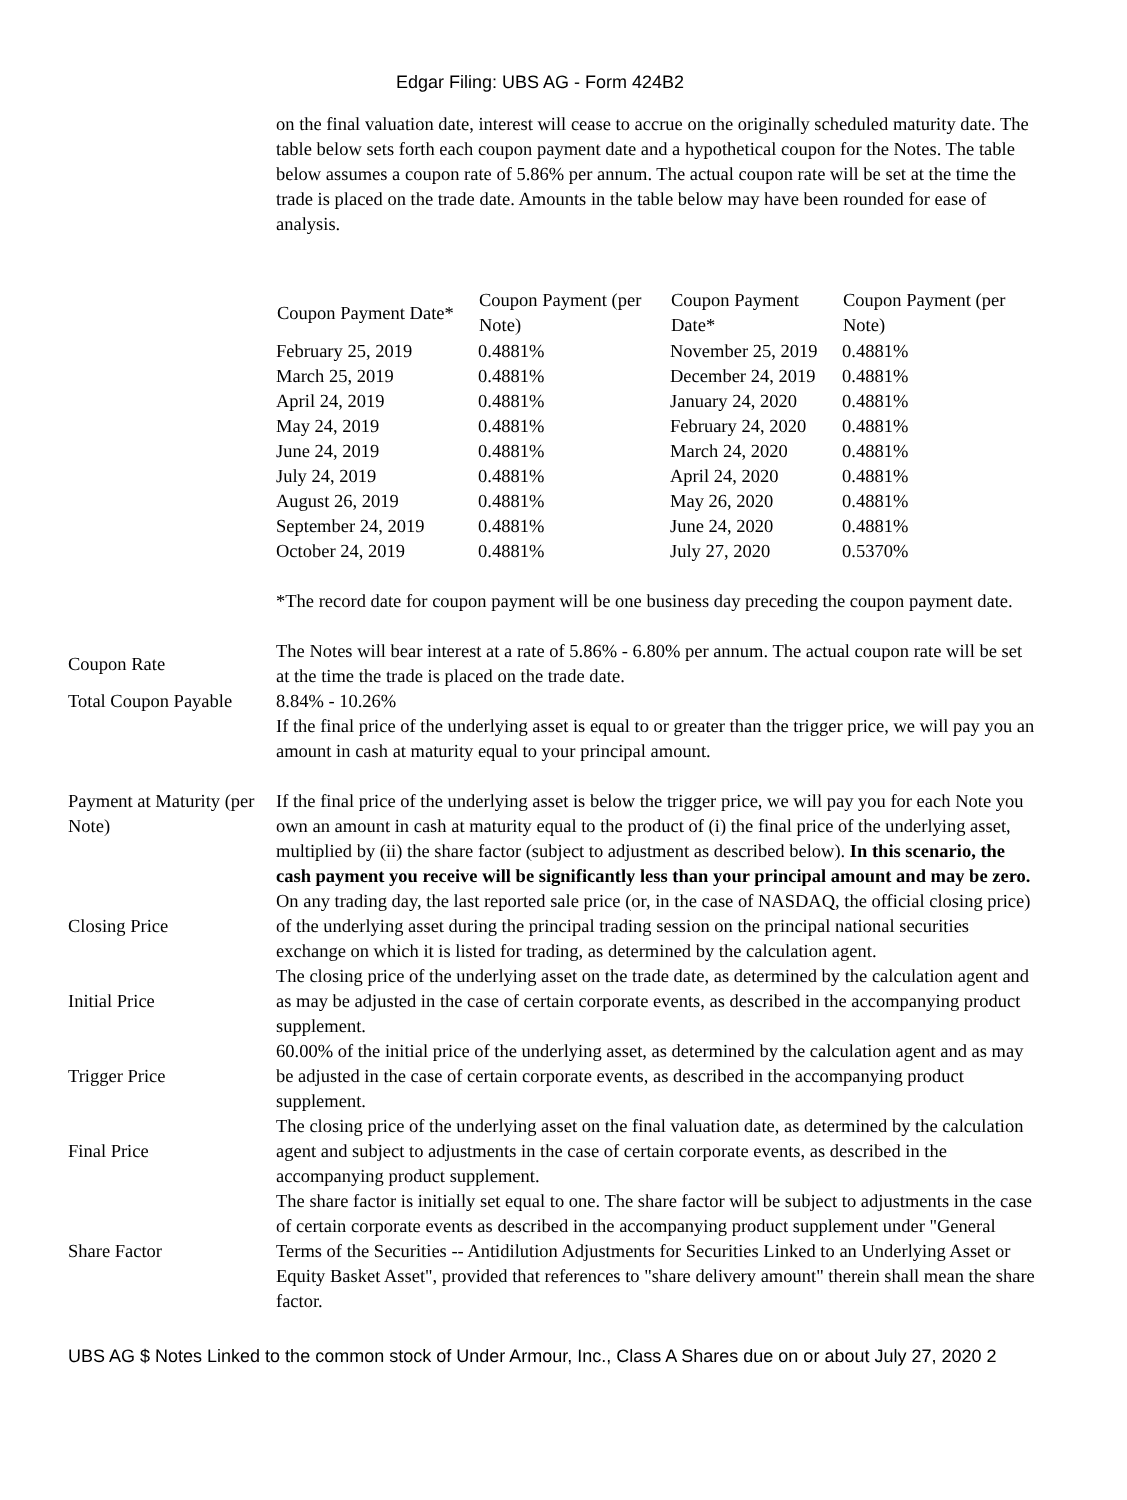Edgar Filing: UBS AG - Form 424B2
on the final valuation date, interest will cease to accrue on the originally scheduled maturity date. The table below sets forth each coupon payment date and a hypothetical coupon for the Notes. The table below assumes a coupon rate of 5.86% per annum. The actual coupon rate will be set at the time the trade is placed on the trade date. Amounts in the table below may have been rounded for ease of analysis.
| Coupon Payment Date* | Coupon Payment (per Note) | Coupon Payment Date* | Coupon Payment (per Note) |
| --- | --- | --- | --- |
| February 25, 2019 | 0.4881% | November 25, 2019 | 0.4881% |
| March 25, 2019 | 0.4881% | December 24, 2019 | 0.4881% |
| April 24, 2019 | 0.4881% | January 24, 2020 | 0.4881% |
| May 24, 2019 | 0.4881% | February 24, 2020 | 0.4881% |
| June 24, 2019 | 0.4881% | March 24, 2020 | 0.4881% |
| July 24, 2019 | 0.4881% | April 24, 2020 | 0.4881% |
| August 26, 2019 | 0.4881% | May 26, 2020 | 0.4881% |
| September 24, 2019 | 0.4881% | June 24, 2020 | 0.4881% |
| October 24, 2019 | 0.4881% | July 27, 2020 | 0.5370% |
*The record date for coupon payment will be one business day preceding the coupon payment date.
Coupon Rate
The Notes will bear interest at a rate of 5.86% - 6.80% per annum. The actual coupon rate will be set at the time the trade is placed on the trade date.
Total Coupon Payable
8.84% - 10.26%
Payment at Maturity (per Note)
If the final price of the underlying asset is equal to or greater than the trigger price, we will pay you an amount in cash at maturity equal to your principal amount.
If the final price of the underlying asset is below the trigger price, we will pay you for each Note you own an amount in cash at maturity equal to the product of (i) the final price of the underlying asset, multiplied by (ii) the share factor (subject to adjustment as described below). In this scenario, the cash payment you receive will be significantly less than your principal amount and may be zero.
Closing Price
On any trading day, the last reported sale price (or, in the case of NASDAQ, the official closing price) of the underlying asset during the principal trading session on the principal national securities exchange on which it is listed for trading, as determined by the calculation agent.
Initial Price
The closing price of the underlying asset on the trade date, as determined by the calculation agent and as may be adjusted in the case of certain corporate events, as described in the accompanying product supplement.
Trigger Price
60.00% of the initial price of the underlying asset, as determined by the calculation agent and as may be adjusted in the case of certain corporate events, as described in the accompanying product supplement.
Final Price
The closing price of the underlying asset on the final valuation date, as determined by the calculation agent and subject to adjustments in the case of certain corporate events, as described in the accompanying product supplement.
Share Factor
The share factor is initially set equal to one. The share factor will be subject to adjustments in the case of certain corporate events as described in the accompanying product supplement under "General Terms of the Securities -- Antidilution Adjustments for Securities Linked to an Underlying Asset or Equity Basket Asset", provided that references to "share delivery amount" therein shall mean the share factor.
UBS AG $ Notes Linked to the common stock of Under Armour, Inc., Class A Shares due on or about July 27, 2020 2